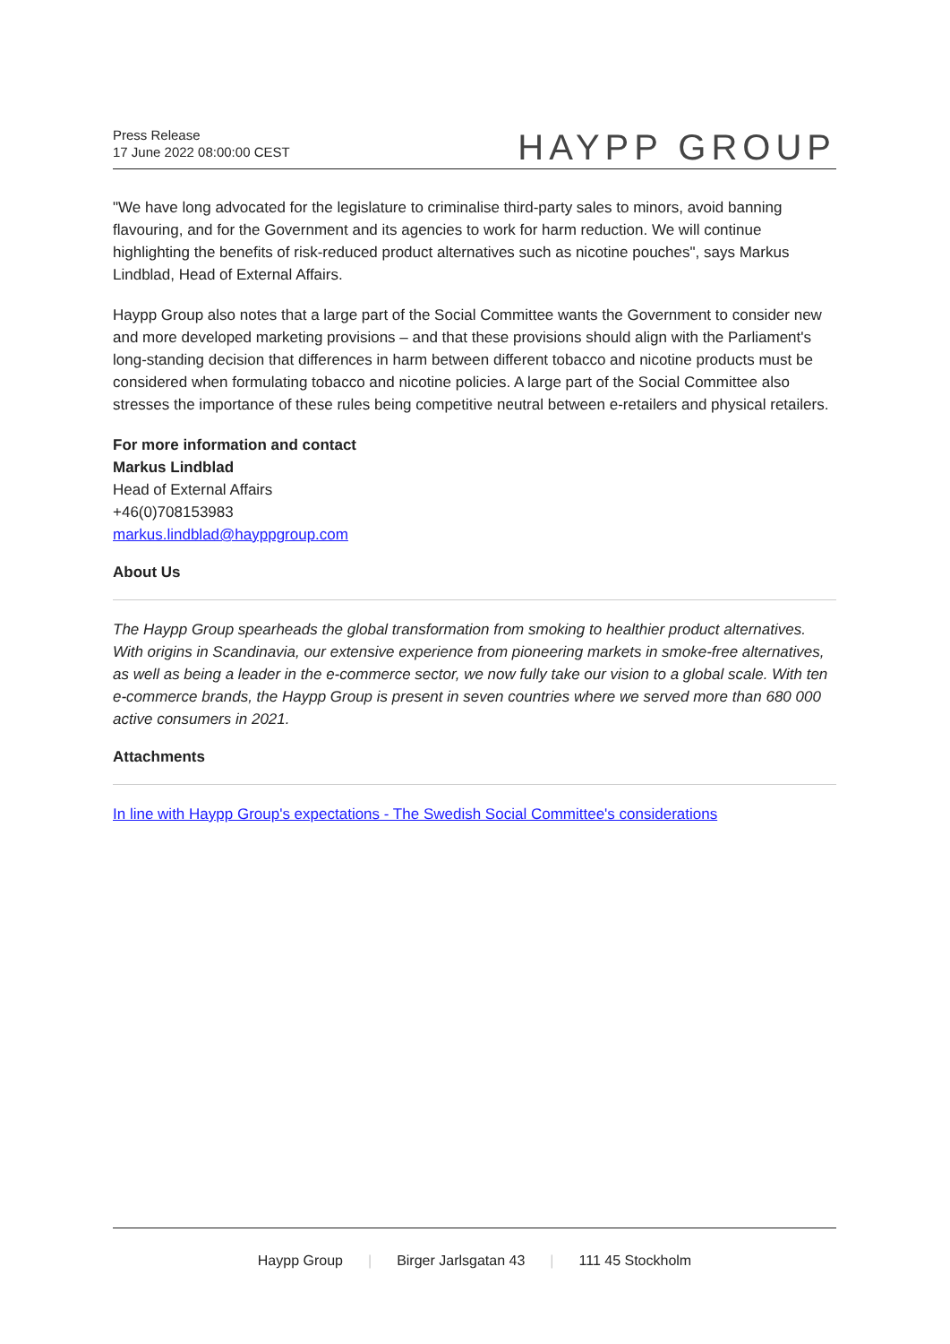Press Release
17 June 2022 08:00:00 CEST
HAYPP GROUP
"We have long advocated for the legislature to criminalise third-party sales to minors, avoid banning flavouring, and for the Government and its agencies to work for harm reduction. We will continue highlighting the benefits of risk-reduced product alternatives such as nicotine pouches", says Markus Lindblad, Head of External Affairs.
Haypp Group also notes that a large part of the Social Committee wants the Government to consider new and more developed marketing provisions – and that these provisions should align with the Parliament's long-standing decision that differences in harm between different tobacco and nicotine products must be considered when formulating tobacco and nicotine policies. A large part of the Social Committee also stresses the importance of these rules being competitive neutral between e-retailers and physical retailers.
For more information and contact
Markus Lindblad
Head of External Affairs
+46(0)708153983
markus.lindblad@hayppgroup.com
About Us
The Haypp Group spearheads the global transformation from smoking to healthier product alternatives. With origins in Scandinavia, our extensive experience from pioneering markets in smoke-free alternatives, as well as being a leader in the e-commerce sector, we now fully take our vision to a global scale. With ten e-commerce brands, the Haypp Group is present in seven countries where we served more than 680 000 active consumers in 2021.
Attachments
In line with Haypp Group's expectations - The Swedish Social Committee's considerations
Haypp Group | Birger Jarlsgatan 43 | 111 45 Stockholm